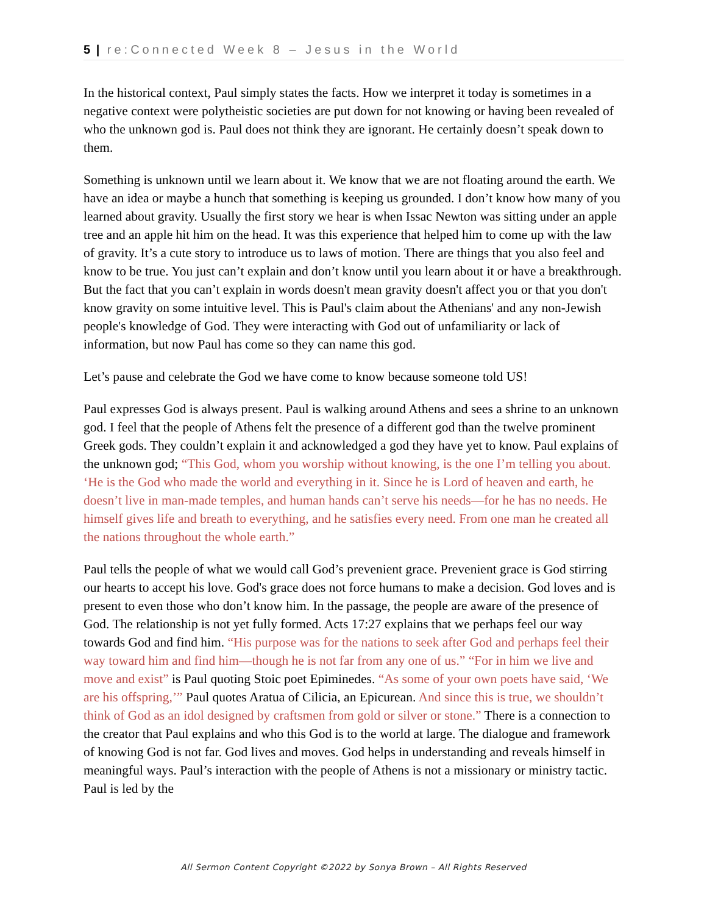5 | re:Connected Week 8 – Jesus in the World
In the historical context, Paul simply states the facts. How we interpret it today is sometimes in a negative context were polytheistic societies are put down for not knowing or having been revealed of who the unknown god is. Paul does not think they are ignorant. He certainly doesn’t speak down to them.
Something is unknown until we learn about it. We know that we are not floating around the earth. We have an idea or maybe a hunch that something is keeping us grounded. I don’t know how many of you learned about gravity. Usually the first story we hear is when Issac Newton was sitting under an apple tree and an apple hit him on the head. It was this experience that helped him to come up with the law of gravity. It’s a cute story to introduce us to laws of motion. There are things that you also feel and know to be true. You just can’t explain and don’t know until you learn about it or have a breakthrough. But the fact that you can’t explain in words doesn't mean gravity doesn't affect you or that you don't know gravity on some intuitive level. This is Paul's claim about the Athenians' and any non-Jewish people's knowledge of God. They were interacting with God out of unfamiliarity or lack of information, but now Paul has come so they can name this god.
Let’s pause and celebrate the God we have come to know because someone told US!
Paul expresses God is always present. Paul is walking around Athens and sees a shrine to an unknown god. I feel that the people of Athens felt the presence of a different god than the twelve prominent Greek gods. They couldn’t explain it and acknowledged a god they have yet to know. Paul explains of the unknown god; “This God, whom you worship without knowing, is the one I’m telling you about. ‘He is the God who made the world and everything in it. Since he is Lord of heaven and earth, he doesn’t live in man-made temples, and human hands can’t serve his needs—for he has no needs. He himself gives life and breath to everything, and he satisfies every need. From one man he created all the nations throughout the whole earth.”
Paul tells the people of what we would call God’s prevenient grace. Prevenient grace is God stirring our hearts to accept his love. God's grace does not force humans to make a decision. God loves and is present to even those who don’t know him. In the passage, the people are aware of the presence of God. The relationship is not yet fully formed. Acts 17:27 explains that we perhaps feel our way towards God and find him. “His purpose was for the nations to seek after God and perhaps feel their way toward him and find him—though he is not far from any one of us.” “For in him we live and move and exist” is Paul quoting Stoic poet Epiminedes. “As some of your own poets have said, ‘We are his offspring,’” Paul quotes Aratua of Cilicia, an Epicurean. And since this is true, we shouldn’t think of God as an idol designed by craftsmen from gold or silver or stone.” There is a connection to the creator that Paul explains and who this God is to the world at large. The dialogue and framework of knowing God is not far. God lives and moves. God helps in understanding and reveals himself in meaningful ways. Paul’s interaction with the people of Athens is not a missionary or ministry tactic. Paul is led by the
All Sermon Content Copyright ©2022 by Sonya Brown – All Rights Reserved